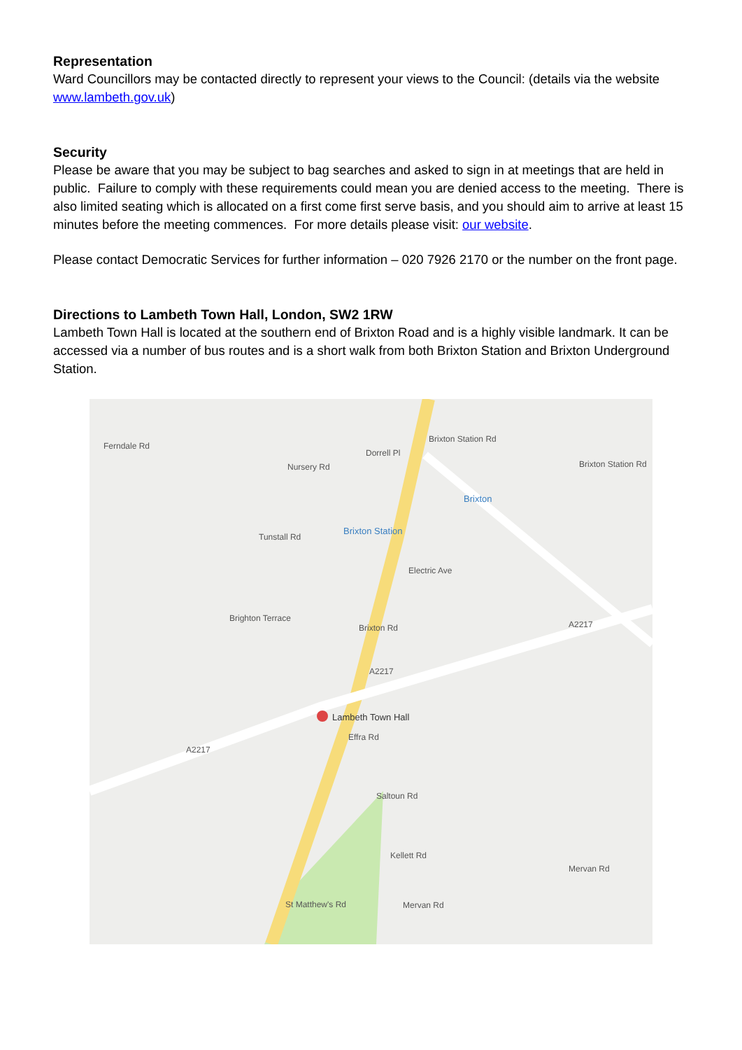Representation
Ward Councillors may be contacted directly to represent your views to the Council: (details via the website www.lambeth.gov.uk)
Security
Please be aware that you may be subject to bag searches and asked to sign in at meetings that are held in public. Failure to comply with these requirements could mean you are denied access to the meeting. There is also limited seating which is allocated on a first come first serve basis, and you should aim to arrive at least 15 minutes before the meeting commences. For more details please visit: our website.
Please contact Democratic Services for further information – 020 7926 2170 or the number on the front page.
Directions to Lambeth Town Hall, London, SW2 1RW
Lambeth Town Hall is located at the southern end of Brixton Road and is a highly visible landmark. It can be accessed via a number of bus routes and is a short walk from both Brixton Station and Brixton Underground Station.
Brixton Station Rd
Brixton Station Rd
Ferndale Rd
Dorrell Pl
Nursery Rd
Brixton
Brixton Station
Tunstall Rd
Electric Ave
Brighton Terrace
Brixton Rd A2217
A2217
Lambeth Town Hall
Effra Rd
A2217
Saltoun Rd
Kellett Rd
Mervan Rd
St Matthew's Rd Mervan Rd